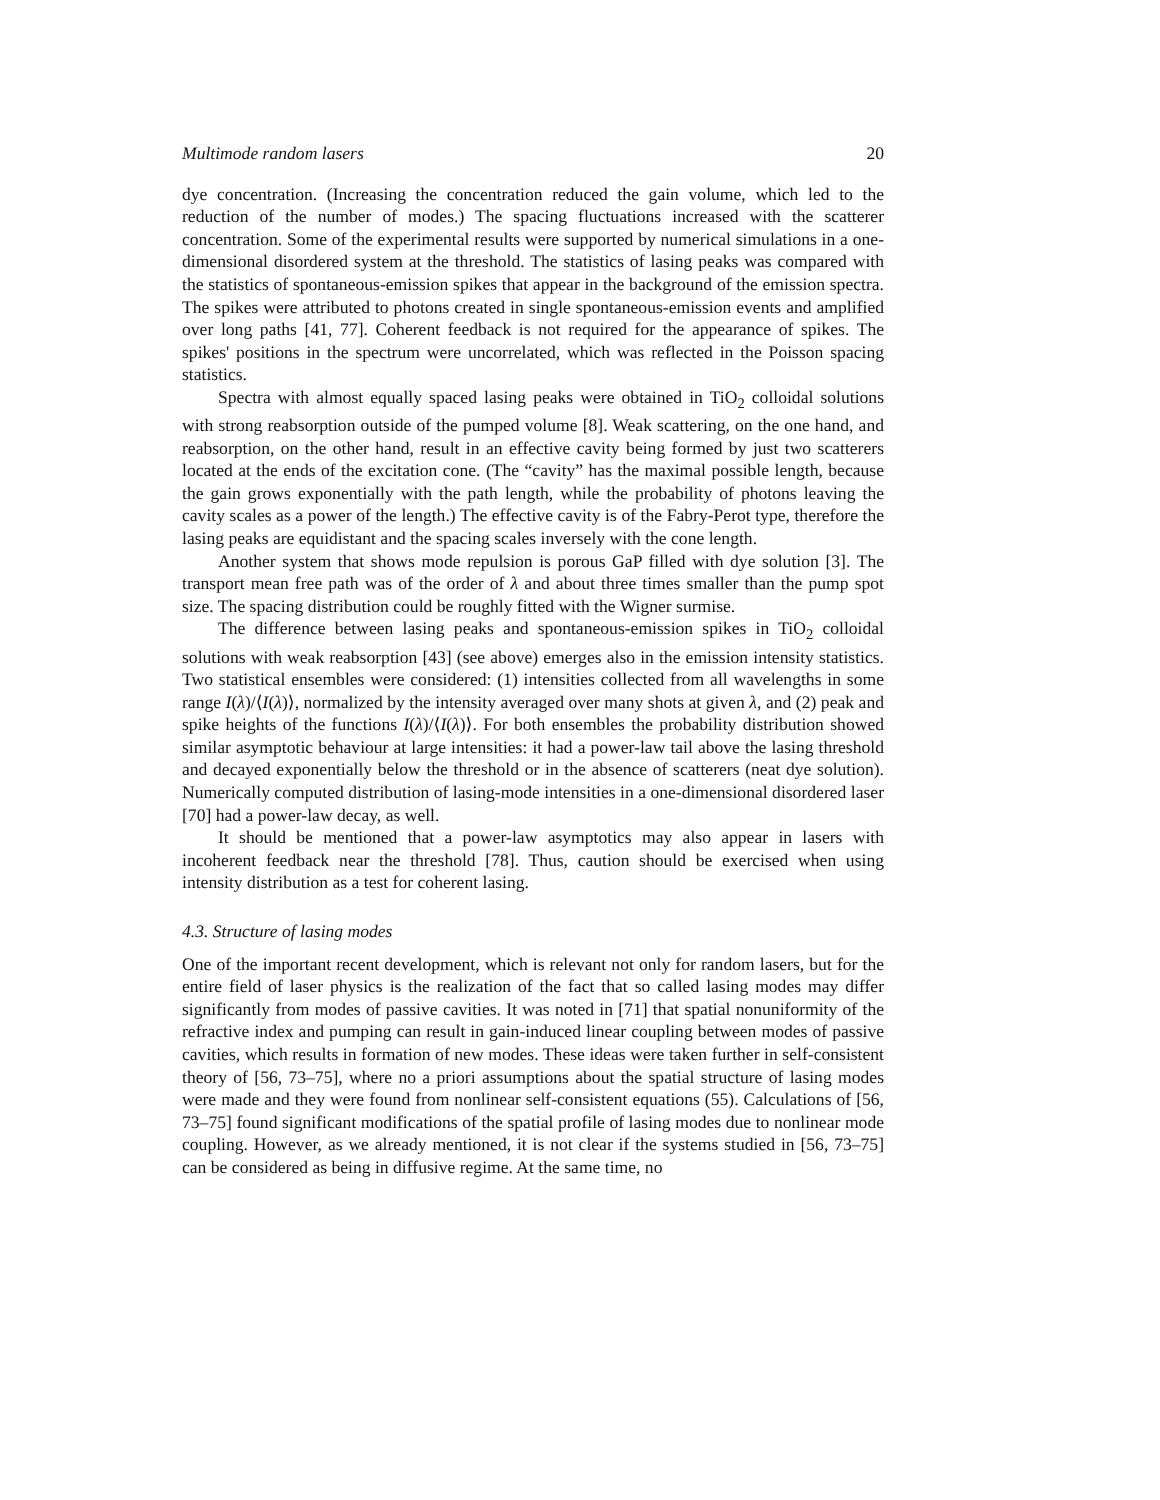Multimode random lasers 20
dye concentration. (Increasing the concentration reduced the gain volume, which led to the reduction of the number of modes.) The spacing fluctuations increased with the scatterer concentration. Some of the experimental results were supported by numerical simulations in a one-dimensional disordered system at the threshold. The statistics of lasing peaks was compared with the statistics of spontaneous-emission spikes that appear in the background of the emission spectra. The spikes were attributed to photons created in single spontaneous-emission events and amplified over long paths [41, 77]. Coherent feedback is not required for the appearance of spikes. The spikes' positions in the spectrum were uncorrelated, which was reflected in the Poisson spacing statistics.
Spectra with almost equally spaced lasing peaks were obtained in TiO<sub>2</sub> colloidal solutions with strong reabsorption outside of the pumped volume [8]. Weak scattering, on the one hand, and reabsorption, on the other hand, result in an effective cavity being formed by just two scatterers located at the ends of the excitation cone. (The “cavity” has the maximal possible length, because the gain grows exponentially with the path length, while the probability of photons leaving the cavity scales as a power of the length.) The effective cavity is of the Fabry-Perot type, therefore the lasing peaks are equidistant and the spacing scales inversely with the cone length.
Another system that shows mode repulsion is porous GaP filled with dye solution [3]. The transport mean free path was of the order of λ and about three times smaller than the pump spot size. The spacing distribution could be roughly fitted with the Wigner surmise.
The difference between lasing peaks and spontaneous-emission spikes in TiO<sub>2</sub> colloidal solutions with weak reabsorption [43] (see above) emerges also in the emission intensity statistics. Two statistical ensembles were considered: (1) intensities collected from all wavelengths in some range I(λ)/⟨I(λ)⟩, normalized by the intensity averaged over many shots at given λ, and (2) peak and spike heights of the functions I(λ)/⟨I(λ)⟩. For both ensembles the probability distribution showed similar asymptotic behaviour at large intensities: it had a power-law tail above the lasing threshold and decayed exponentially below the threshold or in the absence of scatterers (neat dye solution). Numerically computed distribution of lasing-mode intensities in a one-dimensional disordered laser [70] had a power-law decay, as well.
It should be mentioned that a power-law asymptotics may also appear in lasers with incoherent feedback near the threshold [78]. Thus, caution should be exercised when using intensity distribution as a test for coherent lasing.
4.3. Structure of lasing modes
One of the important recent development, which is relevant not only for random lasers, but for the entire field of laser physics is the realization of the fact that so called lasing modes may differ significantly from modes of passive cavities. It was noted in [71] that spatial nonuniformity of the refractive index and pumping can result in gain-induced linear coupling between modes of passive cavities, which results in formation of new modes. These ideas were taken further in self-consistent theory of [56, 73–75], where no a priori assumptions about the spatial structure of lasing modes were made and they were found from nonlinear self-consistent equations (55). Calculations of [56, 73–75] found significant modifications of the spatial profile of lasing modes due to nonlinear mode coupling. However, as we already mentioned, it is not clear if the systems studied in [56, 73–75] can be considered as being in diffusive regime. At the same time, no